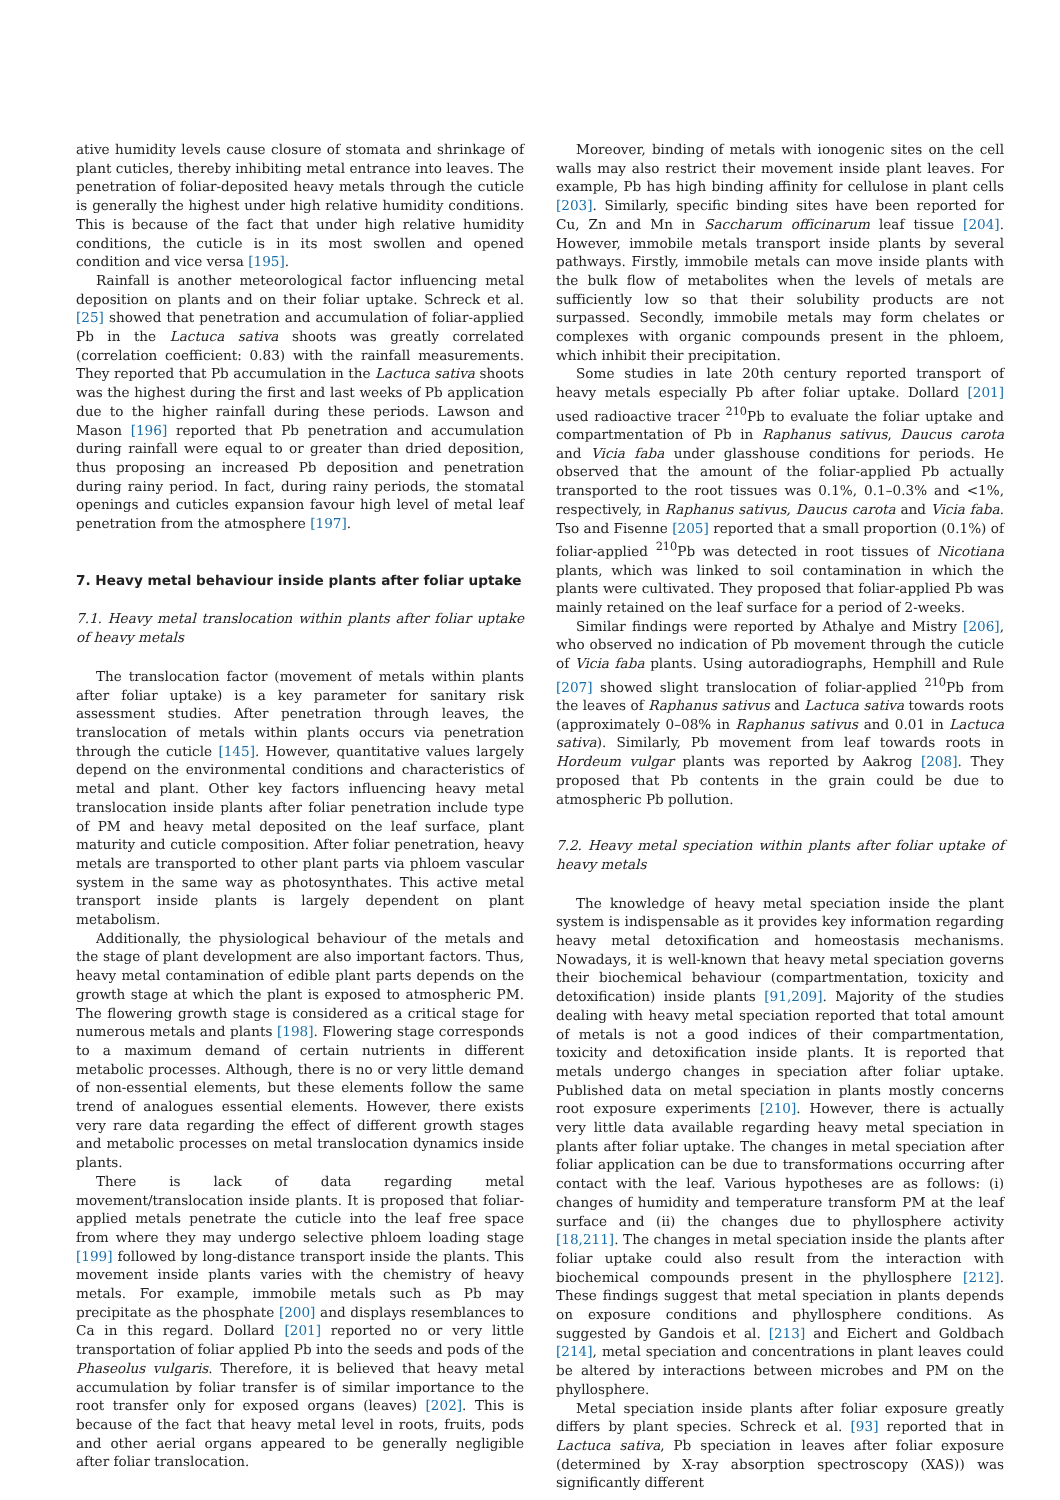ative humidity levels cause closure of stomata and shrinkage of plant cuticles, thereby inhibiting metal entrance into leaves. The penetration of foliar-deposited heavy metals through the cuticle is generally the highest under high relative humidity conditions. This is because of the fact that under high relative humidity conditions, the cuticle is in its most swollen and opened condition and vice versa [195].
Rainfall is another meteorological factor influencing metal deposition on plants and on their foliar uptake. Schreck et al. [25] showed that penetration and accumulation of foliar-applied Pb in the Lactuca sativa shoots was greatly correlated (correlation coefficient: 0.83) with the rainfall measurements. They reported that Pb accumulation in the Lactuca sativa shoots was the highest during the first and last weeks of Pb application due to the higher rainfall during these periods. Lawson and Mason [196] reported that Pb penetration and accumulation during rainfall were equal to or greater than dried deposition, thus proposing an increased Pb deposition and penetration during rainy period. In fact, during rainy periods, the stomatal openings and cuticles expansion favour high level of metal leaf penetration from the atmosphere [197].
7. Heavy metal behaviour inside plants after foliar uptake
7.1. Heavy metal translocation within plants after foliar uptake of heavy metals
The translocation factor (movement of metals within plants after foliar uptake) is a key parameter for sanitary risk assessment studies. After penetration through leaves, the translocation of metals within plants occurs via penetration through the cuticle [145]. However, quantitative values largely depend on the environmental conditions and characteristics of metal and plant. Other key factors influencing heavy metal translocation inside plants after foliar penetration include type of PM and heavy metal deposited on the leaf surface, plant maturity and cuticle composition. After foliar penetration, heavy metals are transported to other plant parts via phloem vascular system in the same way as photosynthates. This active metal transport inside plants is largely dependent on plant metabolism.
Additionally, the physiological behaviour of the metals and the stage of plant development are also important factors. Thus, heavy metal contamination of edible plant parts depends on the growth stage at which the plant is exposed to atmospheric PM. The flowering growth stage is considered as a critical stage for numerous metals and plants [198]. Flowering stage corresponds to a maximum demand of certain nutrients in different metabolic processes. Although, there is no or very little demand of non-essential elements, but these elements follow the same trend of analogues essential elements. However, there exists very rare data regarding the effect of different growth stages and metabolic processes on metal translocation dynamics inside plants.
There is lack of data regarding metal movement/translocation inside plants. It is proposed that foliar-applied metals penetrate the cuticle into the leaf free space from where they may undergo selective phloem loading stage [199] followed by long-distance transport inside the plants. This movement inside plants varies with the chemistry of heavy metals. For example, immobile metals such as Pb may precipitate as the phosphate [200] and displays resemblances to Ca in this regard. Dollard [201] reported no or very little transportation of foliar applied Pb into the seeds and pods of the Phaseolus vulgaris. Therefore, it is believed that heavy metal accumulation by foliar transfer is of similar importance to the root transfer only for exposed organs (leaves) [202]. This is because of the fact that heavy metal level in roots, fruits, pods and other aerial organs appeared to be generally negligible after foliar translocation.
Moreover, binding of metals with ionogenic sites on the cell walls may also restrict their movement inside plant leaves. For example, Pb has high binding affinity for cellulose in plant cells [203]. Similarly, specific binding sites have been reported for Cu, Zn and Mn in Saccharum officinarum leaf tissue [204]. However, immobile metals transport inside plants by several pathways. Firstly, immobile metals can move inside plants with the bulk flow of metabolites when the levels of metals are sufficiently low so that their solubility products are not surpassed. Secondly, immobile metals may form chelates or complexes with organic compounds present in the phloem, which inhibit their precipitation.
Some studies in late 20th century reported transport of heavy metals especially Pb after foliar uptake. Dollard [201] used radioactive tracer <sup>210</sup>Pb to evaluate the foliar uptake and compartmentation of Pb in Raphanus sativus, Daucus carota and Vicia faba under glasshouse conditions for periods. He observed that the amount of the foliar-applied Pb actually transported to the root tissues was 0.1%, 0.1–0.3% and <1%, respectively, in Raphanus sativus, Daucus carota and Vicia faba. Tso and Fisenne [205] reported that a small proportion (0.1%) of foliar-applied <sup>210</sup>Pb was detected in root tissues of Nicotiana plants, which was linked to soil contamination in which the plants were cultivated. They proposed that foliar-applied Pb was mainly retained on the leaf surface for a period of 2-weeks.
Similar findings were reported by Athalye and Mistry [206], who observed no indication of Pb movement through the cuticle of Vicia faba plants. Using autoradiographs, Hemphill and Rule [207] showed slight translocation of foliar-applied <sup>210</sup>Pb from the leaves of Raphanus sativus and Lactuca sativa towards roots (approximately 0–08% in Raphanus sativus and 0.01 in Lactuca sativa). Similarly, Pb movement from leaf towards roots in Hordeum vulgar plants was reported by Aakrog [208]. They proposed that Pb contents in the grain could be due to atmospheric Pb pollution.
7.2. Heavy metal speciation within plants after foliar uptake of heavy metals
The knowledge of heavy metal speciation inside the plant system is indispensable as it provides key information regarding heavy metal detoxification and homeostasis mechanisms. Nowadays, it is well-known that heavy metal speciation governs their biochemical behaviour (compartmentation, toxicity and detoxification) inside plants [91,209]. Majority of the studies dealing with heavy metal speciation reported that total amount of metals is not a good indices of their compartmentation, toxicity and detoxification inside plants. It is reported that metals undergo changes in speciation after foliar uptake. Published data on metal speciation in plants mostly concerns root exposure experiments [210]. However, there is actually very little data available regarding heavy metal speciation in plants after foliar uptake. The changes in metal speciation after foliar application can be due to transformations occurring after contact with the leaf. Various hypotheses are as follows: (i) changes of humidity and temperature transform PM at the leaf surface and (ii) the changes due to phyllosphere activity [18,211]. The changes in metal speciation inside the plants after foliar uptake could also result from the interaction with biochemical compounds present in the phyllosphere [212]. These findings suggest that metal speciation in plants depends on exposure conditions and phyllosphere conditions. As suggested by Gandois et al. [213] and Eichert and Goldbach [214], metal speciation and concentrations in plant leaves could be altered by interactions between microbes and PM on the phyllosphere.
Metal speciation inside plants after foliar exposure greatly differs by plant species. Schreck et al. [93] reported that in Lactuca sativa, Pb speciation in leaves after foliar exposure (determined by X-ray absorption spectroscopy (XAS)) was significantly different